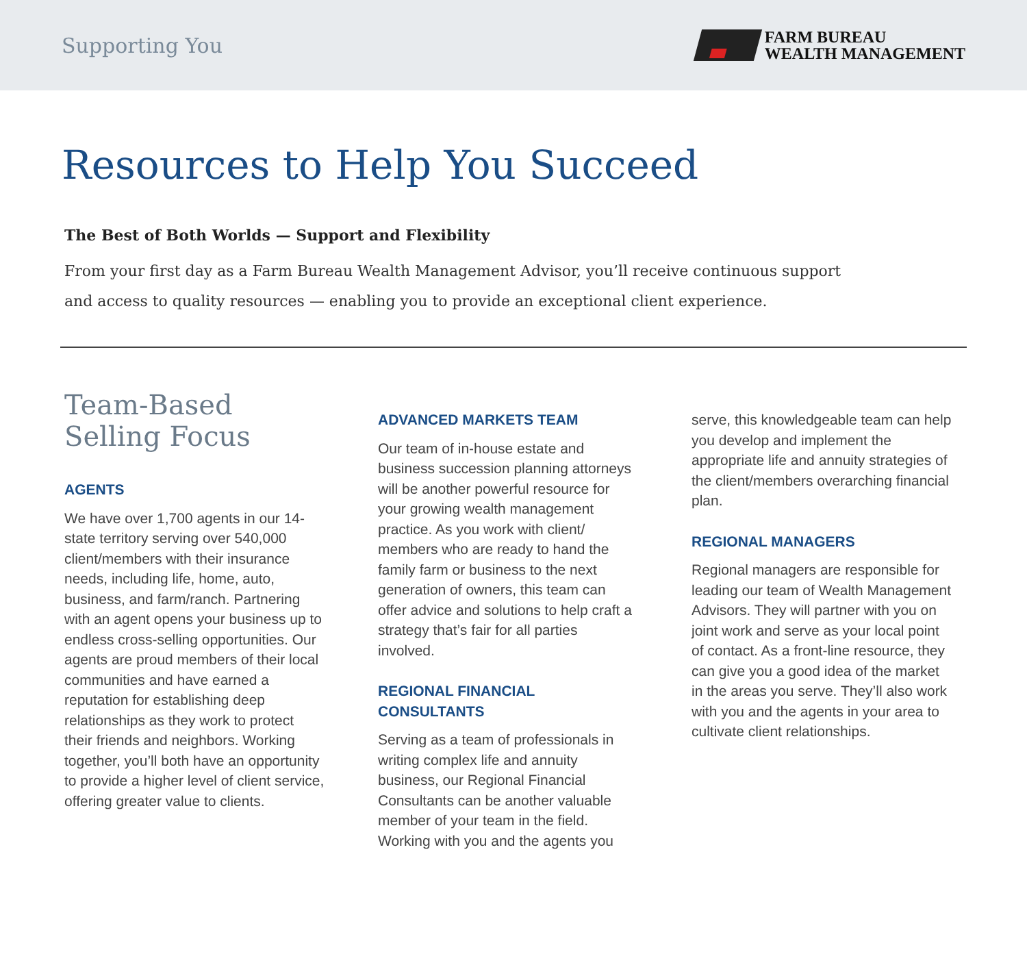Supporting You
FARM BUREAU
WEALTH MANAGEMENT
Resources to Help You Succeed
The Best of Both Worlds — Support and Flexibility
From your first day as a Farm Bureau Wealth Management Advisor, you’ll receive continuous support and access to quality resources — enabling you to provide an exceptional client experience.
Team-Based
Selling Focus
AGENTS
We have over 1,700 agents in our 14-state territory serving over 540,000 client/members with their insurance needs, including life, home, auto, business, and farm/ranch. Partnering with an agent opens your business up to endless cross-selling opportunities. Our agents are proud members of their local communities and have earned a reputation for establishing deep relationships as they work to protect their friends and neighbors. Working together, you’ll both have an opportunity to provide a higher level of client service, offering greater value to clients.
ADVANCED MARKETS TEAM
Our team of in-house estate and business succession planning attorneys will be another powerful resource for your growing wealth management practice. As you work with client/ members who are ready to hand the family farm or business to the next generation of owners, this team can offer advice and solutions to help craft a strategy that’s fair for all parties involved.
REGIONAL FINANCIAL CONSULTANTS
Serving as a team of professionals in writing complex life and annuity business, our Regional Financial Consultants can be another valuable member of your team in the field. Working with you and the agents you
serve, this knowledgeable team can help you develop and implement the appropriate life and annuity strategies of the client/members overarching financial plan.
REGIONAL MANAGERS
Regional managers are responsible for leading our team of Wealth Management Advisors. They will partner with you on joint work and serve as your local point of contact. As a front-line resource, they can give you a good idea of the market in the areas you serve. They’ll also work with you and the agents in your area to cultivate client relationships.